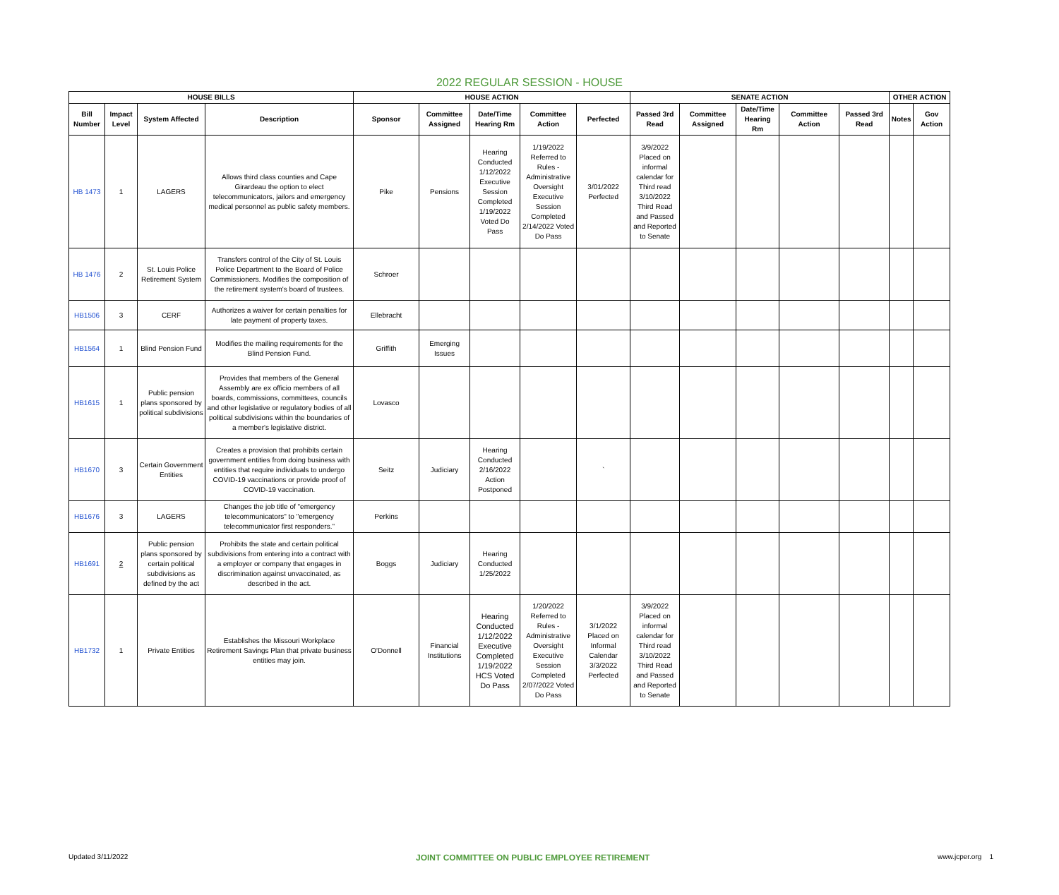2022 REGULAR SESSION - HOUSE
| HOUSE BILLS | | | | HOUSE ACTION | | | | | SENATE ACTION | | | | | OTHER ACTION | |
| --- | --- | --- | --- | --- | --- | --- | --- | --- | --- | --- | --- | --- | --- | --- | --- |
| Bill Number | Impact Level | System Affected | Description | Sponsor | Committee Assigned | Date/Time Hearing Rm | Committee Action | Perfected | Passed 3rd Read | Committee Assigned | Date/Time Hearing Rm | Committee Action | Passed 3rd Read | Notes | Gov Action |
| HB 1473 | 1 | LAGERS | Allows third class counties and Cape Girardeau the option to elect telecommunicators, jailors and emergency medical personnel as public safety members. | Pike | Pensions | Hearing Conducted 1/12/2022 Executive Session Completed 1/19/2022 Voted Do Pass | 1/19/2022 Referred to Rules - Administrative Oversight Executive Session Completed 2/14/2022 Voted Do Pass | 3/01/2022 Perfected | 3/9/2022 Placed on informal calendar for Third read 3/10/2022 Third Read and Passed and Reported to Senate | | | | | | |
| HB 1476 | 2 | St. Louis Police Retirement System | Transfers control of the City of St. Louis Police Department to the Board of Police Commissioners. Modifies the composition of the retirement system's board of trustees. | Schroer | | | | | | | | | | | |
| HB1506 | 3 | CERF | Authorizes a waiver for certain penalties for late payment of property taxes. | Ellebracht | | | | | | | | | | | |
| HB1564 | 1 | Blind Pension Fund | Modifies the mailing requirements for the Blind Pension Fund. | Griffith | Emerging Issues | | | | | | | | | | |
| HB1615 | 1 | Public pension plans sponsored by political subdivisions | Provides that members of the General Assembly are ex officio members of all boards, commissions, committees, councils and other legislative or regulatory bodies of all political subdivisions within the boundaries of a member's legislative district. | Lovasco | | | | | | | | | | | |
| HB1670 | 3 | Certain Government Entities | Creates a provision that prohibits certain government entities from doing business with entities that require individuals to undergo COVID-19 vaccinations or provide proof of COVID-19 vaccination. | Seitz | Judiciary | Hearing Conducted 2/16/2022 Action Postponed | | ` | | | | | | | |
| HB1676 | 3 | LAGERS | Changes the job title of "emergency telecommunicators" to "emergency telecommunicator first responders." | Perkins | | | | | | | | | | | |
| HB1691 | 2 | Public pension plans sponsored by certain political subdivisions as defined by the act | Prohibits the state and certain political subdivisions from entering into a contract with a employer or company that engages in discrimination against unvaccinated, as described in the act. | Boggs | Judiciary | Hearing Conducted 1/25/2022 | | | | | | | | | |
| HB1732 | 1 | Private Entities | Establishes the Missouri Workplace Retirement Savings Plan that private business entities may join. | O'Donnell | Financial Institutions | Hearing Conducted 1/12/2022 Executive Completed 1/19/2022 HCS Voted Do Pass | 1/20/2022 Referred to Rules - Administrative Oversight Executive Session Completed 2/07/2022 Voted Do Pass | 3/1/2022 Placed on Informal Calendar 3/3/2022 Perfected | 3/9/2022 Placed on informal calendar for Third read 3/10/2022 Third Read and Passed and Reported to Senate | | | | | | |
Updated 3/11/2022 JOINT COMMITTEE ON PUBLIC EMPLOYEE RETIREMENT www.jcper.org 1